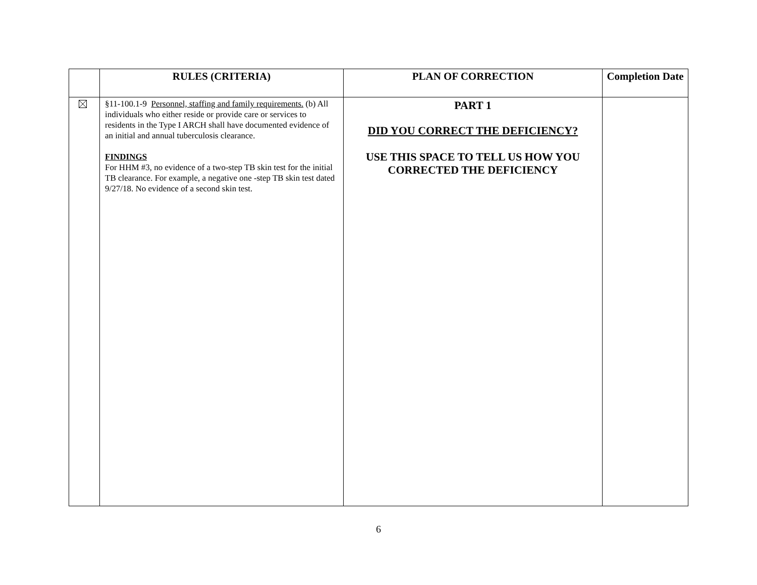| | RULES (CRITERIA) | PLAN OF CORRECTION | Completion Date |
| --- | --- | --- | --- |
| | §11-100.1-9 Personnel, staffing and family requirements. (b) All individuals who either reside or provide care or services to residents in the Type I ARCH shall have documented evidence of an initial and annual tuberculosis clearance. FINDINGS For HHM #3, no evidence of a two-step TB skin test for the initial TB clearance. For example, a negative one -step TB skin test dated 9/27/18. No evidence of a second skin test. | PART 1 DID YOU CORRECT THE DEFICIENCY? USE THIS SPACE TO TELL US HOW YOU CORRECTED THE DEFICIENCY | |
6